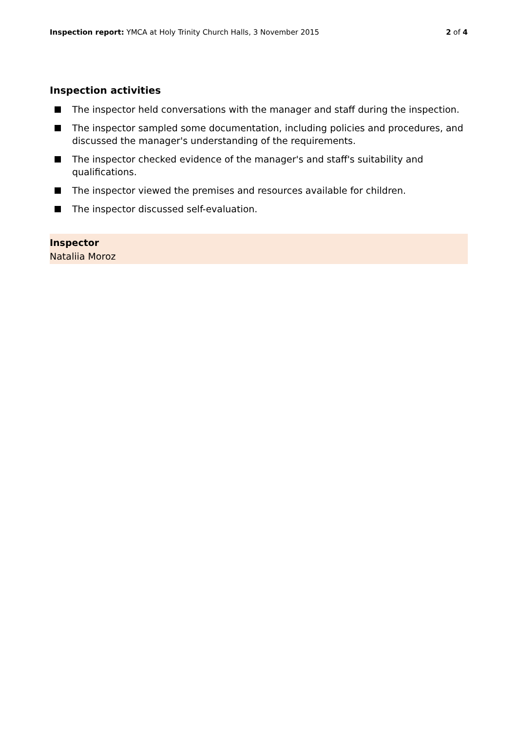Inspection report: YMCA at Holy Trinity Church Halls, 3 November 2015
2 of 4
Inspection activities
The inspector held conversations with the manager and staff during the inspection.
The inspector sampled some documentation, including policies and procedures, and discussed the manager's understanding of the requirements.
The inspector checked evidence of the manager's and staff's suitability and qualifications.
The inspector viewed the premises and resources available for children.
The inspector discussed self-evaluation.
Inspector
Nataliia Moroz